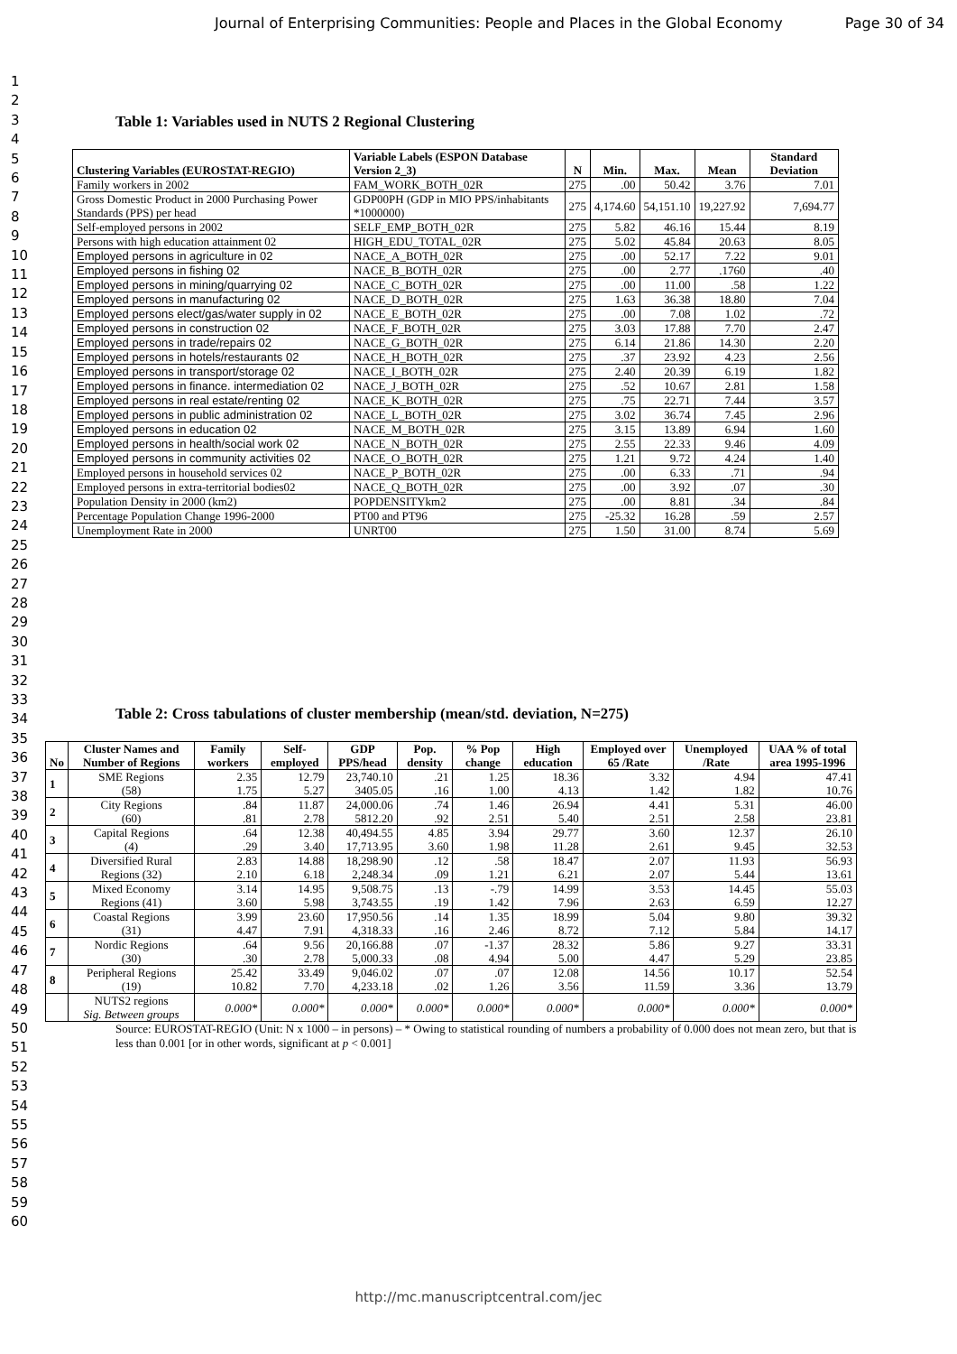Journal of Enterprising Communities: People and Places in the Global Economy Page 30 of 34
1
2
3
4
5
6
7
8
9
10
11
12
13
14
15
16
17
18
19
20
21
22
23
24
25
26
27
28
29
30
31
32
33
34
35
36
37
38
39
40
41
42
43
44
45
46
47
48
49
50
51
52
53
54
55
56
57
58
59
60
Table 1: Variables used in NUTS 2 Regional Clustering
| Clustering Variables (EUROSTAT-REGIO) | Variable Labels (ESPON Database Version 2_3) | N | Min. | Max. | Mean | Standard Deviation |
| --- | --- | --- | --- | --- | --- | --- |
| Family workers in 2002 | FAM_WORK_BOTH_02R | 275 | .00 | 50.42 | 3.76 | 7.01 |
| Gross Domestic Product in 2000 Purchasing Power Standards (PPS) per head | GDP00PH (GDP in MIO PPS/inhabitants *1000000) | 275 | 4,174.60 | 54,151.10 | 19,227.92 | 7,694.77 |
| Self-employed persons in 2002 | SELF_EMP_BOTH_02R | 275 | 5.82 | 46.16 | 15.44 | 8.19 |
| Persons with high education attainment 02 | HIGH_EDU_TOTAL_02R | 275 | 5.02 | 45.84 | 20.63 | 8.05 |
| Employed persons in agriculture in 02 | NACE_A_BOTH_02R | 275 | .00 | 52.17 | 7.22 | 9.01 |
| Employed persons in fishing 02 | NACE_B_BOTH_02R | 275 | .00 | 2.77 | .1760 | .40 |
| Employed persons in mining/quarrying 02 | NACE_C_BOTH_02R | 275 | .00 | 11.00 | .58 | 1.22 |
| Employed persons in manufacturing 02 | NACE_D_BOTH_02R | 275 | 1.63 | 36.38 | 18.80 | 7.04 |
| Employed persons elect/gas/water supply in 02 | NACE_E_BOTH_02R | 275 | .00 | 7.08 | 1.02 | .72 |
| Employed persons in construction 02 | NACE_F_BOTH_02R | 275 | 3.03 | 17.88 | 7.70 | 2.47 |
| Employed persons in trade/repairs 02 | NACE_G_BOTH_02R | 275 | 6.14 | 21.86 | 14.30 | 2.20 |
| Employed persons in hotels/restaurants 02 | NACE_H_BOTH_02R | 275 | .37 | 23.92 | 4.23 | 2.56 |
| Employed persons in transport/storage 02 | NACE_I_BOTH_02R | 275 | 2.40 | 20.39 | 6.19 | 1.82 |
| Employed persons in finance. intermediation 02 | NACE_J_BOTH_02R | 275 | .52 | 10.67 | 2.81 | 1.58 |
| Employed persons in real estate/renting 02 | NACE_K_BOTH_02R | 275 | .75 | 22.71 | 7.44 | 3.57 |
| Employed persons in public administration 02 | NACE_L_BOTH_02R | 275 | 3.02 | 36.74 | 7.45 | 2.96 |
| Employed persons in education 02 | NACE_M_BOTH_02R | 275 | 3.15 | 13.89 | 6.94 | 1.60 |
| Employed persons in health/social work 02 | NACE_N_BOTH_02R | 275 | 2.55 | 22.33 | 9.46 | 4.09 |
| Employed persons in community activities 02 | NACE_O_BOTH_02R | 275 | 1.21 | 9.72 | 4.24 | 1.40 |
| Employed persons in household services 02 | NACE_P_BOTH_02R | 275 | .00 | 6.33 | .71 | .94 |
| Employed persons in extra-territorial bodies02 | NACE_Q_BOTH_02R | 275 | .00 | 3.92 | .07 | .30 |
| Population Density in 2000 (km2) | POPDENSITYkm2 | 275 | .00 | 8.81 | .34 | .84 |
| Percentage Population Change 1996-2000 | PT00 and PT96 | 275 | -25.32 | 16.28 | .59 | 2.57 |
| Unemployment Rate in 2000 | UNRT00 | 275 | 1.50 | 31.00 | 8.74 | 5.69 |
Table 2: Cross tabulations of cluster membership (mean/std. deviation, N=275)
| No | Cluster Names and Number of Regions | Family workers | Self-employed | GDP PPS/head | Pop. density | % Pop change | High education | Employed over 65 /Rate | Unemployed /Rate | UAA % of total area 1995-1996 |
| --- | --- | --- | --- | --- | --- | --- | --- | --- | --- | --- |
| 1 | SME Regions (58) | 2.35 1.75 | 12.79 5.27 | 23,740.10 3405.05 | .21 .16 | 1.25 1.00 | 18.36 4.13 | 3.32 1.42 | 4.94 1.82 | 47.41 10.76 |
| 2 | City Regions (60) | .84 .81 | 11.87 2.78 | 24,000.06 5812.20 | .74 .92 | 1.46 2.51 | 26.94 5.40 | 4.41 2.51 | 5.31 2.58 | 46.00 23.81 |
| 3 | Capital Regions (4) | .64 .29 | 12.38 3.40 | 40,494.55 17,713.95 | 4.85 3.60 | 3.94 1.98 | 29.77 11.28 | 3.60 2.61 | 12.37 9.45 | 26.10 32.53 |
| 4 | Diversified Rural Regions (32) | 2.83 2.10 | 14.88 6.18 | 18,298.90 2,248.34 | .12 .09 | .58 1.21 | 18.47 6.21 | 2.07 2.07 | 11.93 5.44 | 56.93 13.61 |
| 5 | Mixed Economy Regions (41) | 3.14 3.60 | 14.95 5.98 | 9,508.75 3,743.55 | .13 .19 | -.79 1.42 | 14.99 7.96 | 3.53 2.63 | 14.45 6.59 | 55.03 12.27 |
| 6 | Coastal Regions (31) | 3.99 4.47 | 23.60 7.91 | 17,950.56 4,318.33 | .14 .16 | 1.35 2.46 | 18.99 8.72 | 5.04 7.12 | 9.80 5.84 | 39.32 14.17 |
| 7 | Nordic Regions (30) | .64 .30 | 9.56 2.78 | 20,166.88 5,000.33 | .07 .08 | -1.37 4.94 | 28.32 5.00 | 5.86 4.47 | 9.27 5.29 | 33.31 23.85 |
| 8 | Peripheral Regions (19) | 25.42 10.82 | 33.49 7.70 | 9,046.02 4,233.18 | .07 .02 | .07 1.26 | 12.08 3.56 | 14.56 11.59 | 10.17 3.36 | 52.54 13.79 |
| | NUTS2 regions Sig. Between groups | 0.000* | 0.000* | 0.000* | 0.000* | 0.000* | 0.000* | 0.000* | 0.000* | 0.000* |
Source: EUROSTAT-REGIO (Unit: N x 1000 – in persons) – * Owing to statistical rounding of numbers a probability of 0.000 does not mean zero, but that is less than 0.001 [or in other words, significant at p < 0.001]
http://mc.manuscriptcentral.com/jec